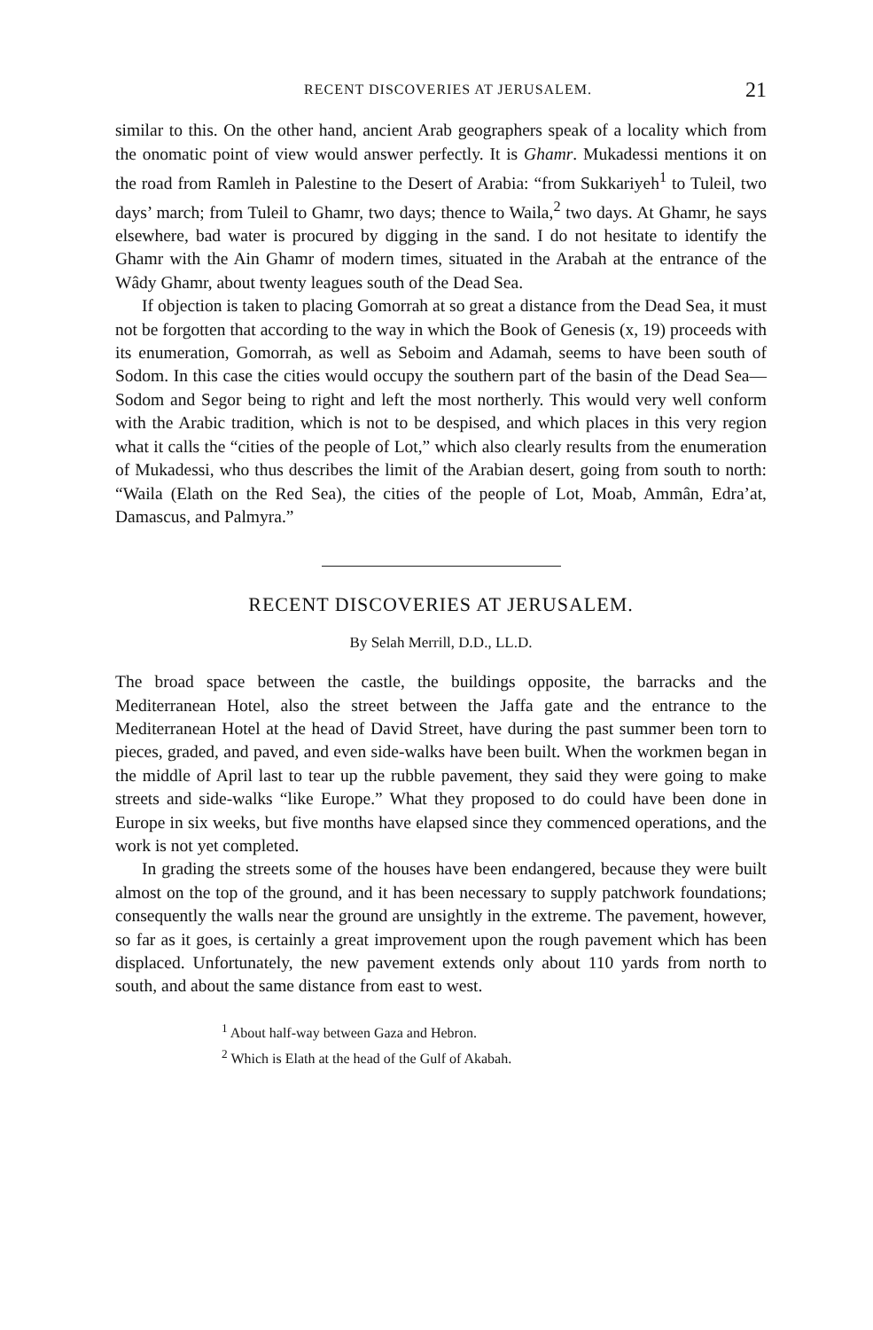RECENT DISCOVERIES AT JERUSALEM. 21
similar to this. On the other hand, ancient Arab geographers speak of a locality which from the onomatic point of view would answer perfectly. It is Ghamr. Mukadessi mentions it on the road from Ramleh in Palestine to the Desert of Arabia: “from Sukkariyeh<sup>1</sup> to Tuleil, two days’ march; from Tuleil to Ghamr, two days; thence to Waila,<sup>2</sup> two days. At Ghamr, he says elsewhere, bad water is procured by digging in the sand. I do not hesitate to identify the Ghamr with the Ain Ghamr of modern times, situated in the Arabah at the entrance of the Wâdy Ghamr, about twenty leagues south of the Dead Sea.
If objection is taken to placing Gomorrah at so great a distance from the Dead Sea, it must not be forgotten that according to the way in which the Book of Genesis (x, 19) proceeds with its enumeration, Gomorrah, as well as Seboim and Adamah, seems to have been south of Sodom. In this case the cities would occupy the southern part of the basin of the Dead Sea—Sodom and Segor being to right and left the most northerly. This would very well conform with the Arabic tradition, which is not to be despised, and which places in this very region what it calls the “cities of the people of Lot,” which also clearly results from the enumeration of Mukadessi, who thus describes the limit of the Arabian desert, going from south to north: “Waila (Elath on the Red Sea), the cities of the people of Lot, Moab, Ammân, Edra’at, Damascus, and Palmyra.”
RECENT DISCOVERIES AT JERUSALEM.
By Selah Merrill, D.D., LL.D.
The broad space between the castle, the buildings opposite, the barracks and the Mediterranean Hotel, also the street between the Jaffa gate and the entrance to the Mediterranean Hotel at the head of David Street, have during the past summer been torn to pieces, graded, and paved, and even side-walks have been built. When the workmen began in the middle of April last to tear up the rubble pavement, they said they were going to make streets and side-walks “like Europe.” What they proposed to do could have been done in Europe in six weeks, but five months have elapsed since they commenced operations, and the work is not yet completed.
In grading the streets some of the houses have been endangered, because they were built almost on the top of the ground, and it has been necessary to supply patchwork foundations; consequently the walls near the ground are unsightly in the extreme. The pavement, however, so far as it goes, is certainly a great improvement upon the rough pavement which has been displaced. Unfortunately, the new pavement extends only about 110 yards from north to south, and about the same distance from east to west.
<sup>1</sup> About half-way between Gaza and Hebron.
<sup>2</sup> Which is Elath at the head of the Gulf of Akabah.